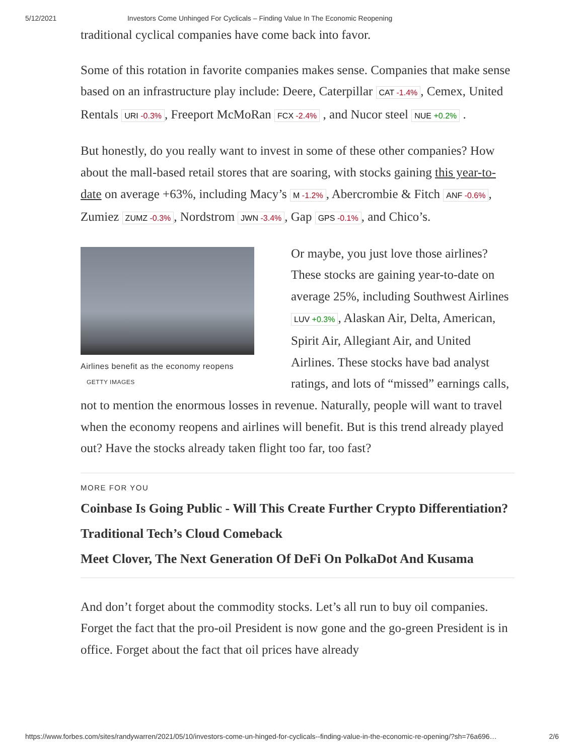5/12/2021 Investors Come Unhinged For Cyclicals – Finding Value In The Economic Reopening
traditional cyclical companies have come back into favor.
Some of this rotation in favorite companies makes sense. Companies that make sense based on an infrastructure play include: Deere, Caterpillar CAT -1.4%, Cemex, United Rentals URI -0.3%, Freeport McMoRan FCX -2.4% , and Nucor steel NUE +0.2% .
But honestly, do you really want to invest in some of these other companies? How about the mall-based retail stores that are soaring, with stocks gaining this year-to-date on average +63%, including Macy’s M -1.2%, Abercrombie & Fitch ANF -0.6%, Zumiez ZUMZ -0.3%, Nordstrom JWN -3.4%, Gap GPS -0.1%, and Chico’s.
Airlines benefit as the economy reopens GETTY IMAGES
Or maybe, you just love those airlines? These stocks are gaining year-to-date on average 25%, including Southwest Airlines LUV +0.3%, Alaskan Air, Delta, American, Spirit Air, Allegiant Air, and United Airlines. These stocks have bad analyst ratings, and lots of “missed” earnings calls, not to mention the enormous losses in revenue. Naturally, people will want to travel when the economy reopens and airlines will benefit. But is this trend already played out? Have the stocks already taken flight too far, too fast?
MORE FOR YOU
Coinbase Is Going Public - Will This Create Further Crypto Differentiation?
Traditional Tech’s Cloud Comeback
Meet Clover, The Next Generation Of DeFi On PolkaDot And Kusama
And don’t forget about the commodity stocks. Let’s all run to buy oil companies. Forget the fact that the pro-oil President is now gone and the go-green President is in office. Forget about the fact that oil prices have already
https://www.forbes.com/sites/randywarren/2021/05/10/investors-come-un-hinged-for-cyclicals--finding-value-in-the-economic-re-opening/?sh=76a696… 2/6